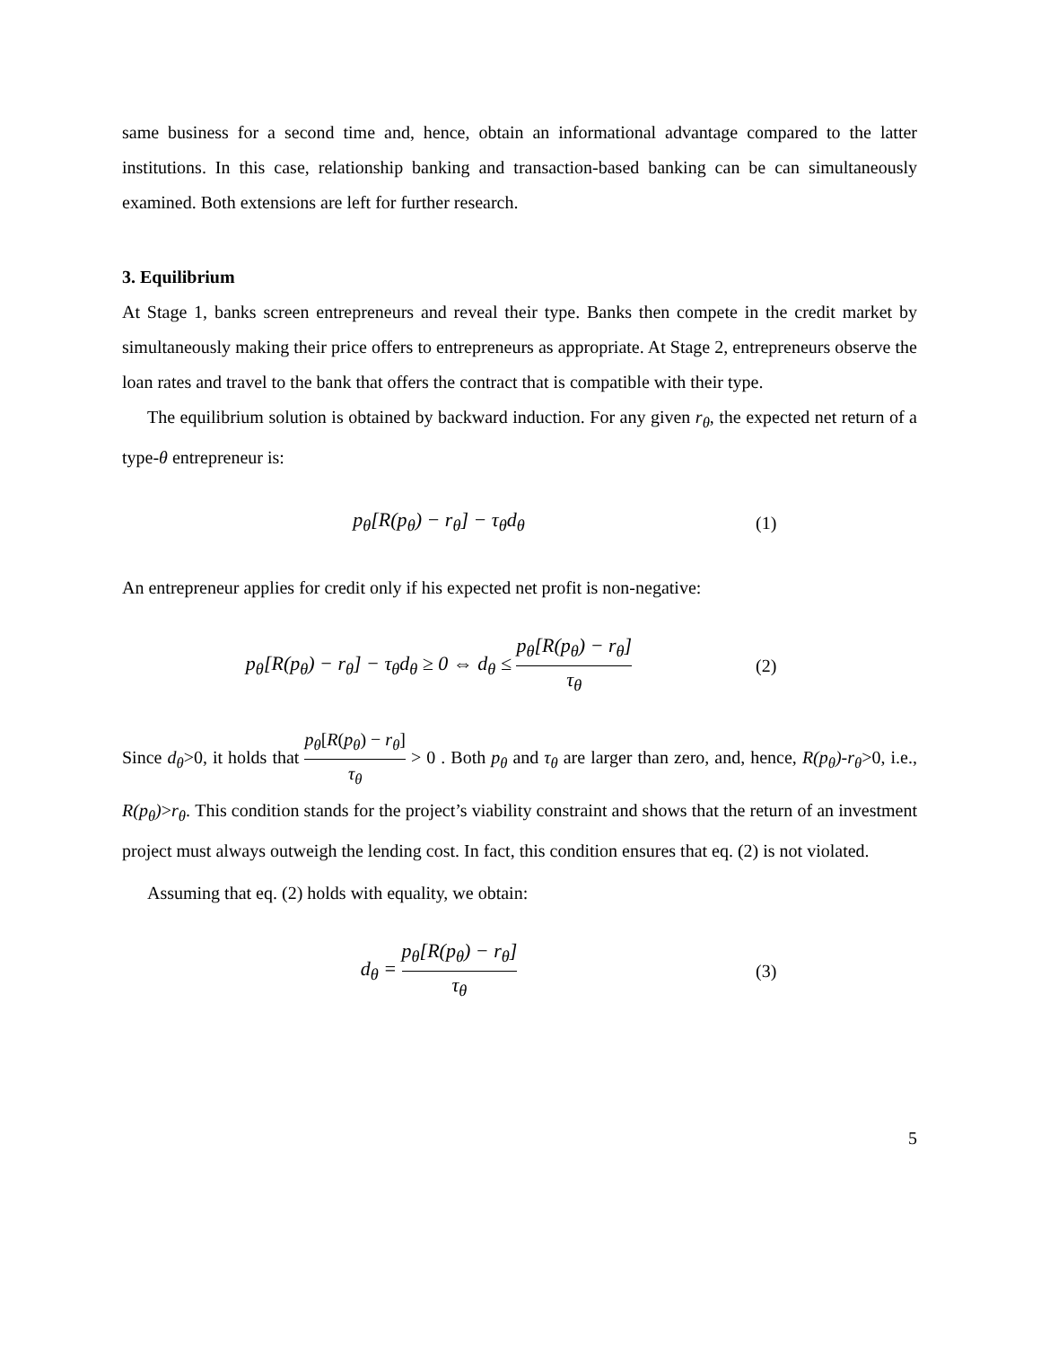same business for a second time and, hence, obtain an informational advantage compared to the latter institutions. In this case, relationship banking and transaction-based banking can be can simultaneously examined. Both extensions are left for further research.
3. Equilibrium
At Stage 1, banks screen entrepreneurs and reveal their type. Banks then compete in the credit market by simultaneously making their price offers to entrepreneurs as appropriate. At Stage 2, entrepreneurs observe the loan rates and travel to the bank that offers the contract that is compatible with their type.
The equilibrium solution is obtained by backward induction. For any given r<sub>θ</sub>, the expected net return of a type-θ entrepreneur is:
p<sub>θ</sub>[R(p<sub>θ</sub>) − r<sub>θ</sub>] − τ<sub>θ</sub>d<sub>θ</sub> (1)
An entrepreneur applies for credit only if his expected net profit is non-negative:
p<sub>θ</sub>[R(p<sub>θ</sub>) − r<sub>θ</sub>] − τ<sub>θ</sub>d<sub>θ</sub> ≥ 0 ⇔ d<sub>θ</sub> ≤ p<sub>θ</sub>[R(p<sub>θ</sub>) − r<sub>θ</sub>] τ<sub>θ</sub>
(2)
Since d<sub>θ</sub>>0, it holds that p<sub>θ</sub>[R(p<sub>θ</sub>) − r<sub>θ</sub>] τ<sub>θ</sub> > 0 . Both p<sub>θ</sub> and τ<sub>θ</sub> are larger than zero, and, hence, R(p<sub>θ</sub>)-r<sub>θ</sub>>0, i.e., R(p<sub>θ</sub>)>r<sub>θ</sub>. This condition stands for the project’s viability constraint and shows that the return of an investment project must always outweigh the lending cost. In fact, this condition ensures that eq. (2) is not violated.
Assuming that eq. (2) holds with equality, we obtain:
d<sub>θ</sub> = p<sub>θ</sub>[R(p<sub>θ</sub>) − r<sub>θ</sub>] τ<sub>θ</sub>
(3)
5